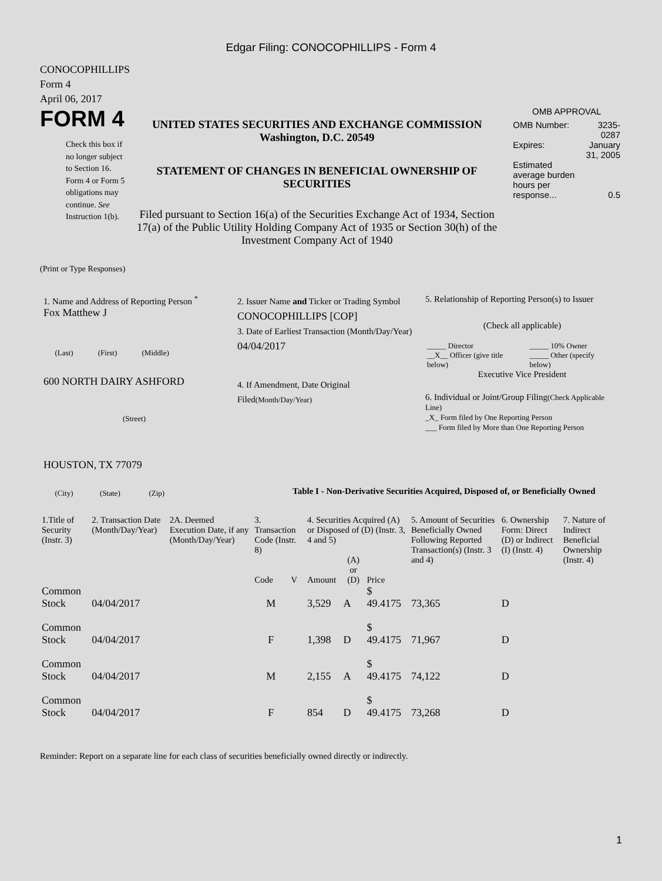Edgar Filing: CONOCOPHILLIPS - Form 4
CONOCOPHILLIPS
Form 4
April 06, 2017
FORM 4
Check this box if no longer subject to Section 16. Form 4 or Form 5 obligations may continue. See Instruction 1(b).
UNITED STATES SECURITIES AND EXCHANGE COMMISSION
Washington, D.C. 20549
STATEMENT OF CHANGES IN BENEFICIAL OWNERSHIP OF SECURITIES
Filed pursuant to Section 16(a) of the Securities Exchange Act of 1934, Section 17(a) of the Public Utility Holding Company Act of 1935 or Section 30(h) of the Investment Company Act of 1940
OMB APPROVAL
| OMB Number: | 3235-0287 |
| Expires: | January 31, 2005 |
| Estimated average burden hours per response... | 0.5 |
(Print or Type Responses)
1. Name and Address of Reporting Person <sup>*</sup>
Fox Matthew J
(Last) (First) (Middle)
600 NORTH DAIRY ASHFORD
(Street)
HOUSTON, TX 77079
(City) (State) (Zip)
2. Issuer Name and Ticker or Trading Symbol
CONOCOPHILLIPS [COP]
3. Date of Earliest Transaction (Month/Day/Year)
04/04/2017
4. If Amendment, Date Original Filed(Month/Day/Year)
5. Relationship of Reporting Person(s) to Issuer
(Check all applicable)
| _____ Director | _____ 10% Owner |
| __X__ Officer (give title below) | _____ Other (specify below) |
Executive Vice President
6. Individual or Joint/Group Filing(Check Applicable Line)
_X_ Form filed by One Reporting Person
___ Form filed by More than One Reporting Person
Table I - Non-Derivative Securities Acquired, Disposed of, or Beneficially Owned
| 1.Title of Security (Instr. 3) | 2. Transaction Date (Month/Day/Year) | 2A. Deemed Execution Date, if any (Month/Day/Year) | 3. Transaction Code (Instr. 8) | | 4. Securities Acquired (A) or Disposed of (D) (Instr. 3, 4 and 5) | | | 5. Amount of Securities Beneficially Owned Following Reported Transaction(s) (Instr. 3 and 4) | 6. Ownership Form: Direct (D) or Indirect (I) (Instr. 4) | 7. Nature of Indirect Beneficial Ownership (Instr. 4) |
| --- | --- | --- | --- | --- | --- | --- | --- | --- | --- | --- |
| | | | Code | V | Amount | (A) or (D) | Price | | | |
| Common Stock | 04/04/2017 | | M | | 3,529 | A | $ 49.4175 | 73,365 | D | |
| Common Stock | 04/04/2017 | | F | | 1,398 | D | $ 49.4175 | 71,967 | D | |
| Common Stock | 04/04/2017 | | M | | 2,155 | A | $ 49.4175 | 74,122 | D | |
| Common Stock | 04/04/2017 | | F | | 854 | D | $ 49.4175 | 73,268 | D | |
Reminder: Report on a separate line for each class of securities beneficially owned directly or indirectly.
1